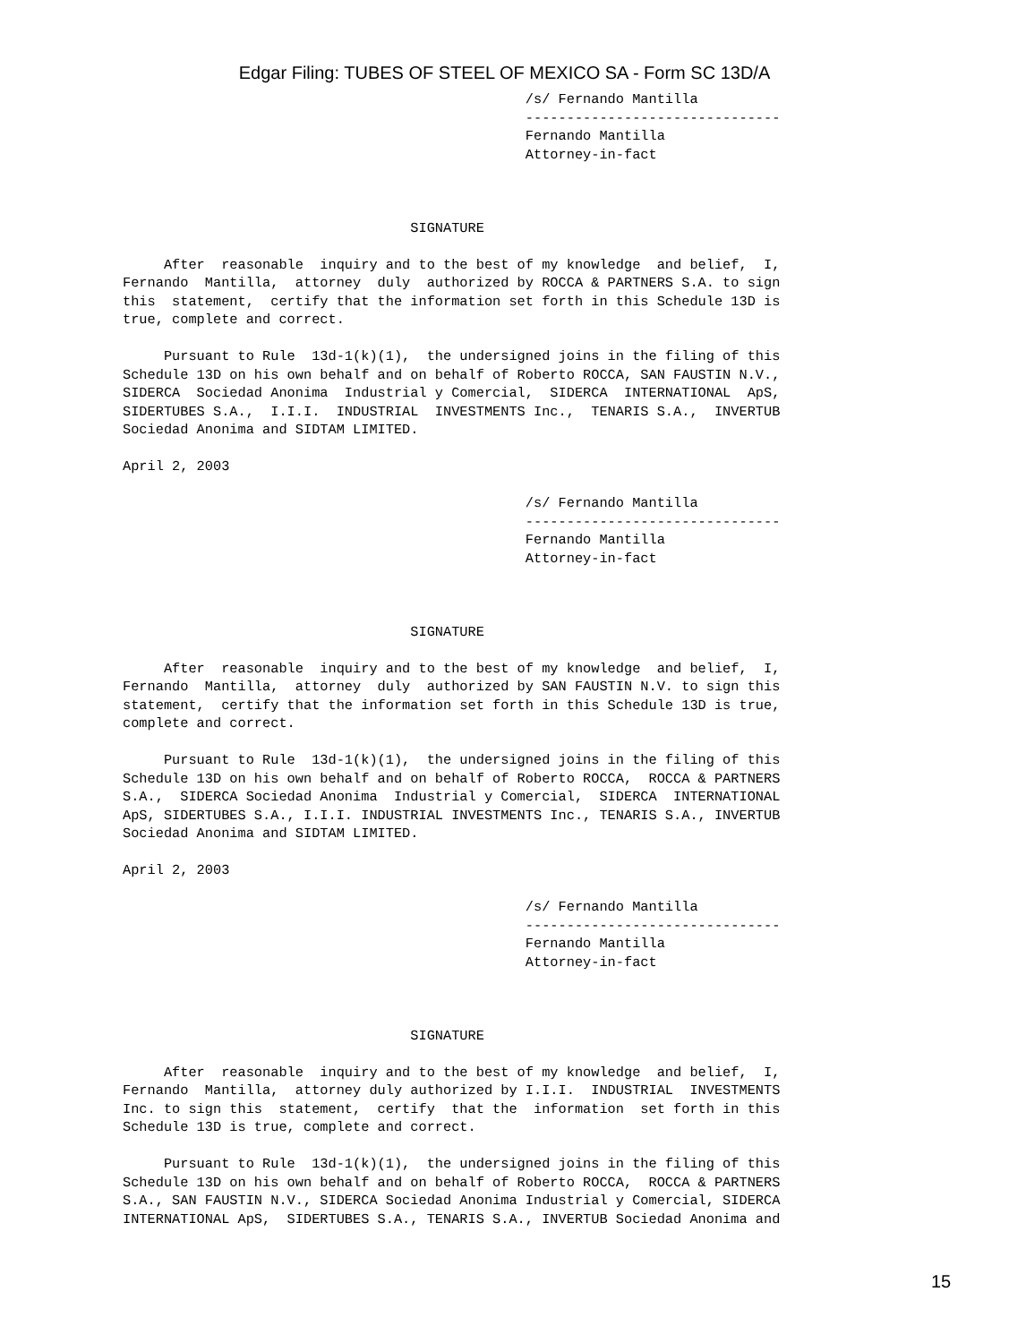Edgar Filing: TUBES OF STEEL OF MEXICO SA - Form SC 13D/A
                                                 /s/ Fernando Mantilla
                                                 -------------------------------
                                                 Fernando Mantilla
                                                 Attorney-in-fact



                                   SIGNATURE

     After  reasonable  inquiry and to the best of my knowledge  and belief,  I,
Fernando  Mantilla,  attorney  duly  authorized by ROCCA & PARTNERS S.A. to sign
this  statement,  certify that the information set forth in this Schedule 13D is
true, complete and correct.

     Pursuant to Rule  13d-1(k)(1),  the undersigned joins in the filing of this
Schedule 13D on his own behalf and on behalf of Roberto ROCCA, SAN FAUSTIN N.V.,
SIDERCA  Sociedad Anonima  Industrial y Comercial,  SIDERCA  INTERNATIONAL  ApS,
SIDERTUBES S.A.,  I.I.I.  INDUSTRIAL  INVESTMENTS Inc.,  TENARIS S.A.,  INVERTUB
Sociedad Anonima and SIDTAM LIMITED.

April 2, 2003

                                                 /s/ Fernando Mantilla
                                                 -------------------------------
                                                 Fernando Mantilla
                                                 Attorney-in-fact



                                   SIGNATURE

     After  reasonable  inquiry and to the best of my knowledge  and belief,  I,
Fernando  Mantilla,  attorney  duly  authorized by SAN FAUSTIN N.V. to sign this
statement,  certify that the information set forth in this Schedule 13D is true,
complete and correct.

     Pursuant to Rule  13d-1(k)(1),  the undersigned joins in the filing of this
Schedule 13D on his own behalf and on behalf of Roberto ROCCA,  ROCCA & PARTNERS
S.A.,  SIDERCA Sociedad Anonima  Industrial y Comercial,  SIDERCA  INTERNATIONAL
ApS, SIDERTUBES S.A., I.I.I. INDUSTRIAL INVESTMENTS Inc., TENARIS S.A., INVERTUB
Sociedad Anonima and SIDTAM LIMITED.

April 2, 2003

                                                 /s/ Fernando Mantilla
                                                 -------------------------------
                                                 Fernando Mantilla
                                                 Attorney-in-fact



                                   SIGNATURE

     After  reasonable  inquiry and to the best of my knowledge  and belief,  I,
Fernando  Mantilla,  attorney duly authorized by I.I.I.  INDUSTRIAL  INVESTMENTS
Inc. to sign this  statement,  certify  that the  information  set forth in this
Schedule 13D is true, complete and correct.

     Pursuant to Rule  13d-1(k)(1),  the undersigned joins in the filing of this
Schedule 13D on his own behalf and on behalf of Roberto ROCCA,  ROCCA & PARTNERS
S.A., SAN FAUSTIN N.V., SIDERCA Sociedad Anonima Industrial y Comercial, SIDERCA
INTERNATIONAL ApS,  SIDERTUBES S.A., TENARIS S.A., INVERTUB Sociedad Anonima and
15